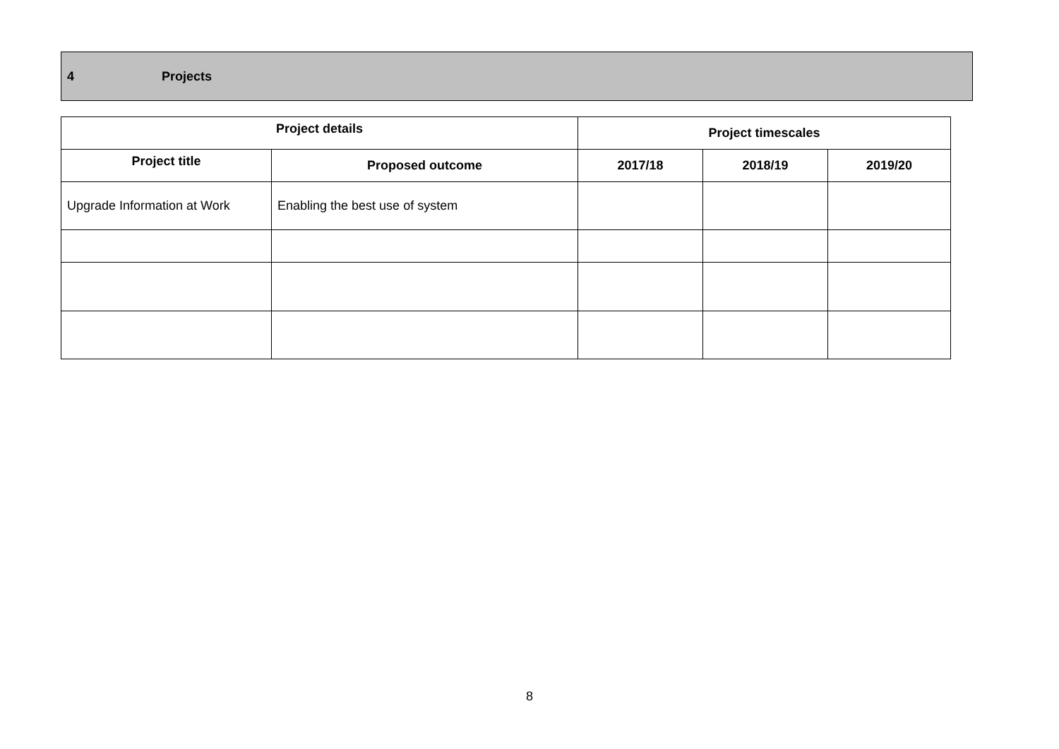4 Projects
| Project details | | Project timescales | | |
| --- | --- | --- | --- | --- |
| Project title | Proposed outcome | 2017/18 | 2018/19 | 2019/20 |
| Upgrade Information at Work | Enabling the best use of system | | | |
8